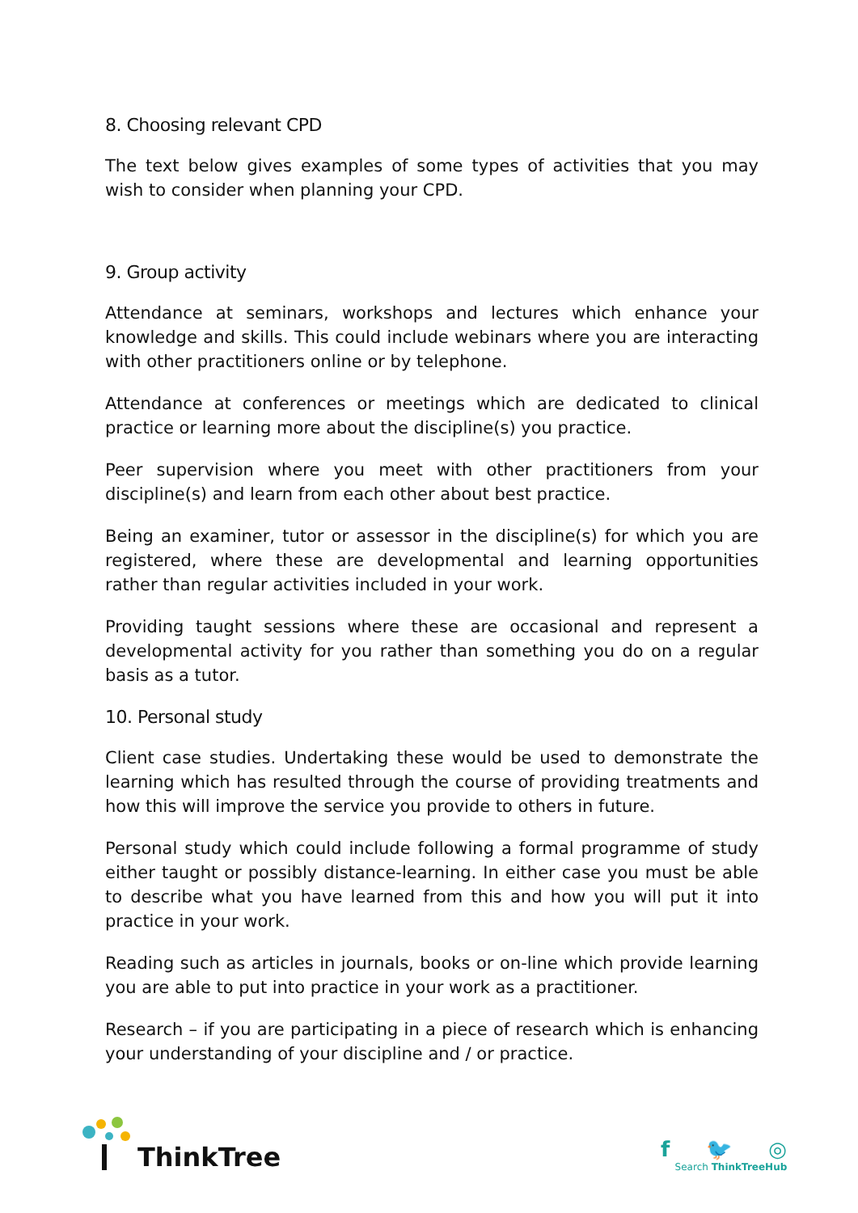8. Choosing relevant CPD
The text below gives examples of some types of activities that you may wish to consider when planning your CPD.
9. Group activity
Attendance at seminars, workshops and lectures which enhance your knowledge and skills. This could include webinars where you are interacting with other practitioners online or by telephone.
Attendance at conferences or meetings which are dedicated to clinical practice or learning more about the discipline(s) you practice.
Peer supervision where you meet with other practitioners from your discipline(s) and learn from each other about best practice.
Being an examiner, tutor or assessor in the discipline(s) for which you are registered, where these are developmental and learning opportunities rather than regular activities included in your work.
Providing taught sessions where these are occasional and represent a developmental activity for you rather than something you do on a regular basis as a tutor.
10. Personal study
Client case studies. Undertaking these would be used to demonstrate the learning which has resulted through the course of providing treatments and how this will improve the service you provide to others in future.
Personal study which could include following a formal programme of study either taught or possibly distance-learning. In either case you must be able to describe what you have learned from this and how you will put it into practice in your work.
Reading such as articles in journals, books or on-line which provide learning you are able to put into practice in your work as a practitioner.
Research – if you are participating in a piece of research which is enhancing your understanding of your discipline and / or practice.
ThinkTree
f 🐦 ◎
Search ThinkTreeHub